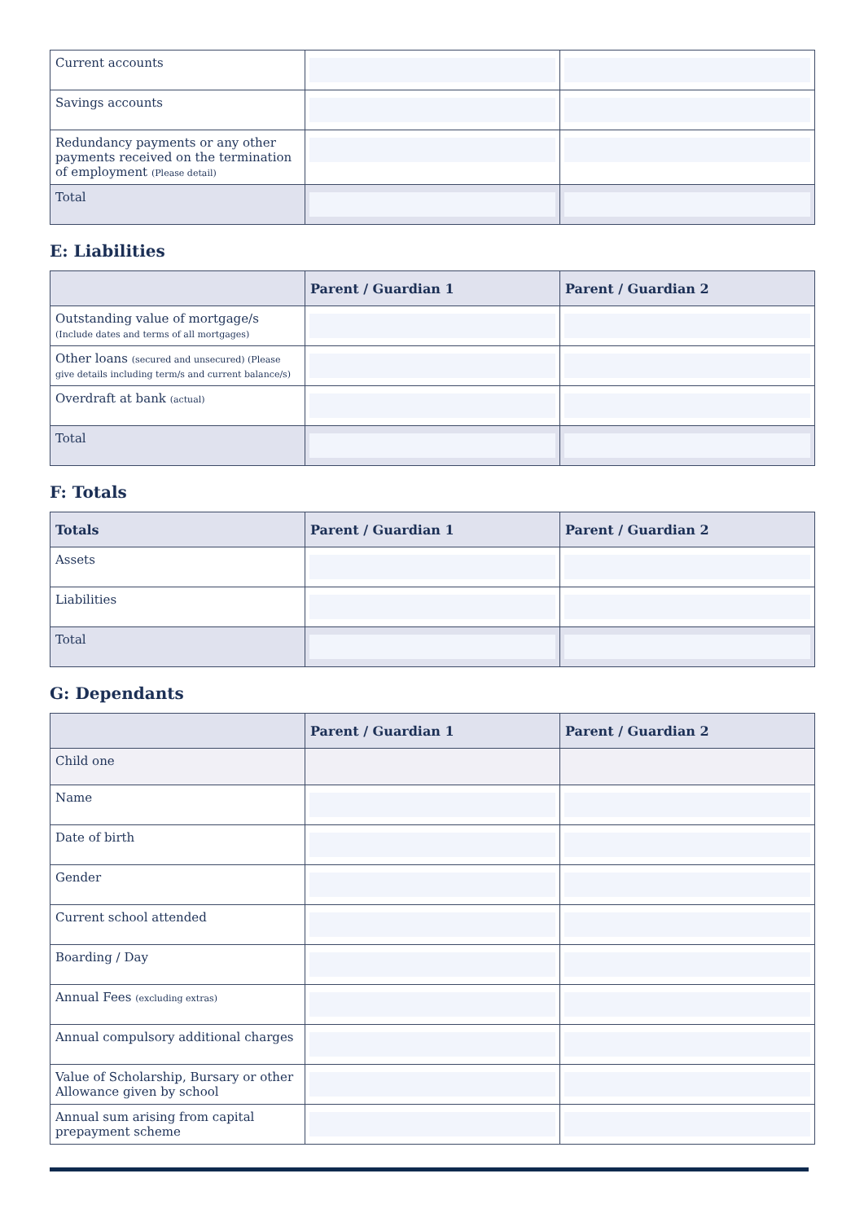| Current accounts | | |
| Savings accounts | | |
| Redundancy payments or any other payments received on the termination of employment (Please detail) | | |
| Total | | |
E: Liabilities
| | Parent / Guardian 1 | Parent / Guardian 2 |
| --- | --- | --- |
| Outstanding value of mortgage/s (Include dates and terms of all mortgages) | | |
| Other loans (secured and unsecured) (Please give details including term/s and current balance/s) | | |
| Overdraft at bank (actual) | | |
| Total | | |
F: Totals
| Totals | Parent / Guardian 1 | Parent / Guardian 2 |
| --- | --- | --- |
| Assets | | |
| Liabilities | | |
| Total | | |
G: Dependants
| | Parent / Guardian 1 | Parent / Guardian 2 |
| --- | --- | --- |
| Child one | | |
| Name | | |
| Date of birth | | |
| Gender | | |
| Current school attended | | |
| Boarding / Day | | |
| Annual Fees (excluding extras) | | |
| Annual compulsory additional charges | | |
| Value of Scholarship, Bursary or other Allowance given by school | | |
| Annual sum arising from capital prepayment scheme | | |